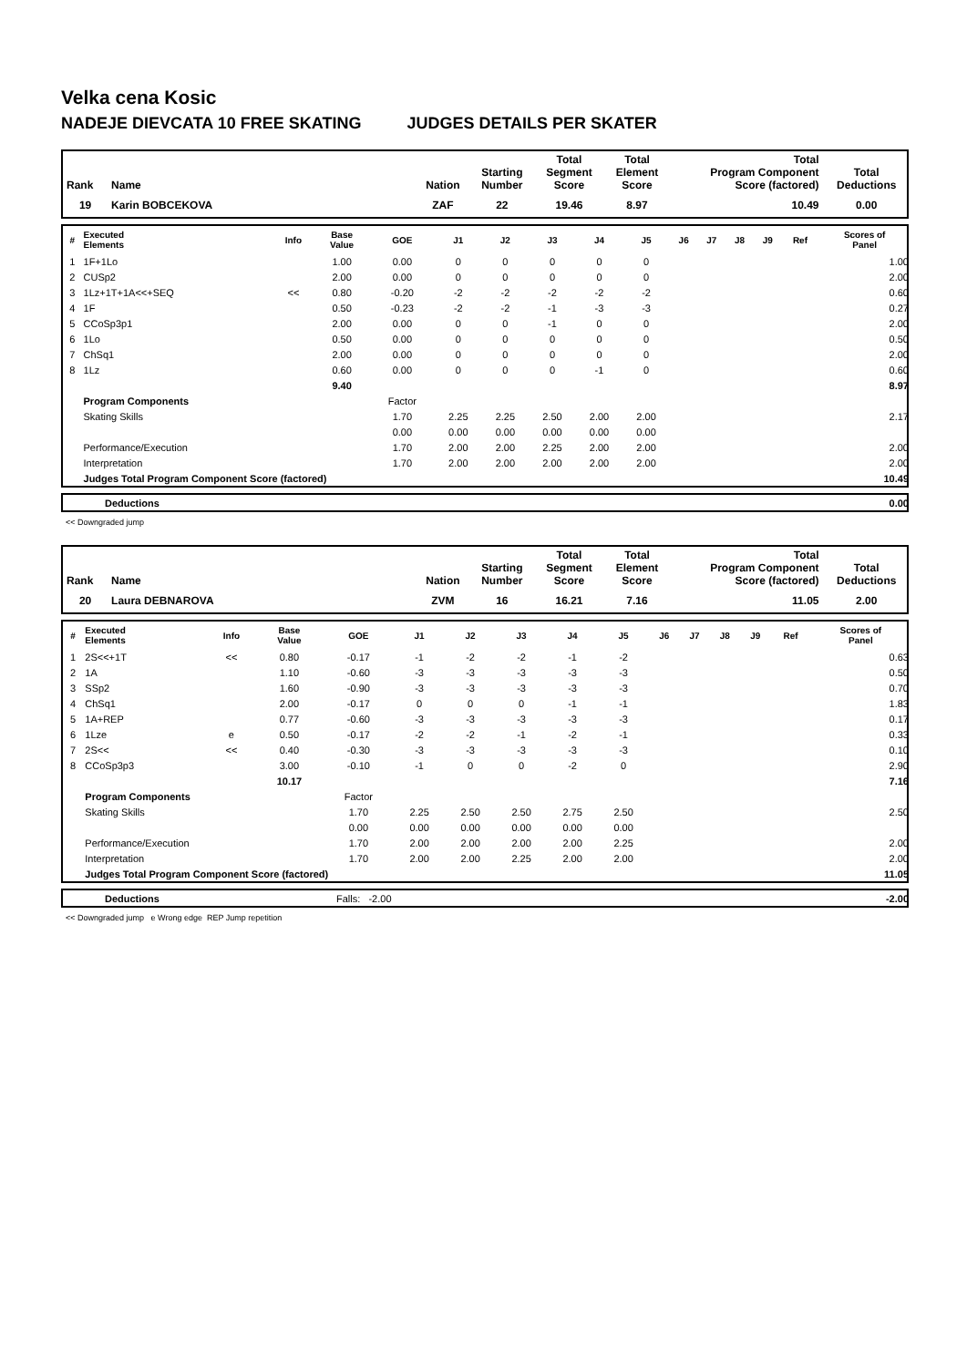Velka cena Kosic
NADEJE DIEVCATA 10 FREE SKATING JUDGES DETAILS PER SKATER
| Rank | Name | Nation | Starting Number | Total Segment Score | Total Element Score | Total Program Component Score (factored) | Total Deductions |
| --- | --- | --- | --- | --- | --- | --- | --- |
| 19 | Karin BOBCEKOVA | ZAF | 22 | 19.46 | 8.97 | 10.49 | 0.00 |
| # | Executed Elements | Info | Base Value | GOE | J1 | J2 | J3 | J4 | J5 | J6 | J7 | J8 | J9 | Ref | Scores of Panel |
| --- | --- | --- | --- | --- | --- | --- | --- | --- | --- | --- | --- | --- | --- | --- | --- |
| 1 | 1F+1Lo | | 1.00 | 0.00 | 0 | 0 | 0 | 0 | 0 | | | | | | 1.00 |
| 2 | CUSp2 | | 2.00 | 0.00 | 0 | 0 | 0 | 0 | 0 | | | | | | 2.00 |
| 3 | 1Lz+1T+1A<<+SEQ | << | 0.80 | -0.20 | -2 | -2 | -2 | -2 | -2 | | | | | | 0.60 |
| 4 | 1F | | 0.50 | -0.23 | -2 | -2 | -1 | -3 | -3 | | | | | | 0.27 |
| 5 | CCoSp3p1 | | 2.00 | 0.00 | 0 | 0 | -1 | 0 | 0 | | | | | | 2.00 |
| 6 | 1Lo | | 0.50 | 0.00 | 0 | 0 | 0 | 0 | 0 | | | | | | 0.50 |
| 7 | ChSq1 | | 2.00 | 0.00 | 0 | 0 | 0 | 0 | 0 | | | | | | 2.00 |
| 8 | 1Lz | | 0.60 | 0.00 | 0 | 0 | 0 | -1 | 0 | | | | | | 0.60 |
| | | | 9.40 | | | | | | | | | | | | 8.97 |
| | Program Components | | | Factor | | | | | | | | | | | |
| | Skating Skills | | | 1.70 | 2.25 | 2.25 | 2.50 | 2.00 | 2.00 | | | | | | 2.17 |
| | | | | 0.00 | 0.00 | 0.00 | 0.00 | 0.00 | 0.00 | | | | | | |
| | Performance/Execution | | | 1.70 | 2.00 | 2.00 | 2.25 | 2.00 | 2.00 | | | | | | 2.00 |
| | Interpretation | | | 1.70 | 2.00 | 2.00 | 2.00 | 2.00 | 2.00 | | | | | | 2.00 |
| | Judges Total Program Component Score (factored) | | | | | | | | | | | | | | 10.49 |
| | Deductions | 0.00 |
<< Downgraded jump
| Rank | Name | Nation | Starting Number | Total Segment Score | Total Element Score | Total Program Component Score (factored) | Total Deductions |
| --- | --- | --- | --- | --- | --- | --- | --- |
| 20 | Laura DEBNAROVA | ZVM | 16 | 16.21 | 7.16 | 11.05 | 2.00 |
| # | Executed Elements | Info | Base Value | GOE | J1 | J2 | J3 | J4 | J5 | J6 | J7 | J8 | J9 | Ref | Scores of Panel |
| --- | --- | --- | --- | --- | --- | --- | --- | --- | --- | --- | --- | --- | --- | --- | --- |
| 1 | 2S<<+1T | << | 0.80 | -0.17 | -1 | -2 | -2 | -1 | -2 | | | | | | 0.63 |
| 2 | 1A | | 1.10 | -0.60 | -3 | -3 | -3 | -3 | -3 | | | | | | 0.50 |
| 3 | SSp2 | | 1.60 | -0.90 | -3 | -3 | -3 | -3 | -3 | | | | | | 0.70 |
| 4 | ChSq1 | | 2.00 | -0.17 | 0 | 0 | 0 | -1 | -1 | | | | | | 1.83 |
| 5 | 1A+REP | | 0.77 | -0.60 | -3 | -3 | -3 | -3 | -3 | | | | | | 0.17 |
| 6 | 1Lze | e | 0.50 | -0.17 | -2 | -2 | -1 | -2 | -1 | | | | | | 0.33 |
| 7 | 2S<< | << | 0.40 | -0.30 | -3 | -3 | -3 | -3 | -3 | | | | | | 0.10 |
| 8 | CCoSp3p3 | | 3.00 | -0.10 | -1 | 0 | 0 | -2 | 0 | | | | | | 2.90 |
| | | | 10.17 | | | | | | | | | | | | 7.16 |
| | Program Components | | | Factor | | | | | | | | | | | |
| | Skating Skills | | | 1.70 | 2.25 | 2.50 | 2.50 | 2.75 | 2.50 | | | | | | 2.50 |
| | | | | 0.00 | 0.00 | 0.00 | 0.00 | 0.00 | 0.00 | | | | | | |
| | Performance/Execution | | | 1.70 | 2.00 | 2.00 | 2.00 | 2.00 | 2.25 | | | | | | 2.00 |
| | Interpretation | | | 1.70 | 2.00 | 2.00 | 2.25 | 2.00 | 2.00 | | | | | | 2.00 |
| | Judges Total Program Component Score (factored) | | | | | | | | | | | | | | 11.05 |
| | Deductions | Falls: -2.00 | -2.00 |
<< Downgraded jump e Wrong edge REP Jump repetition